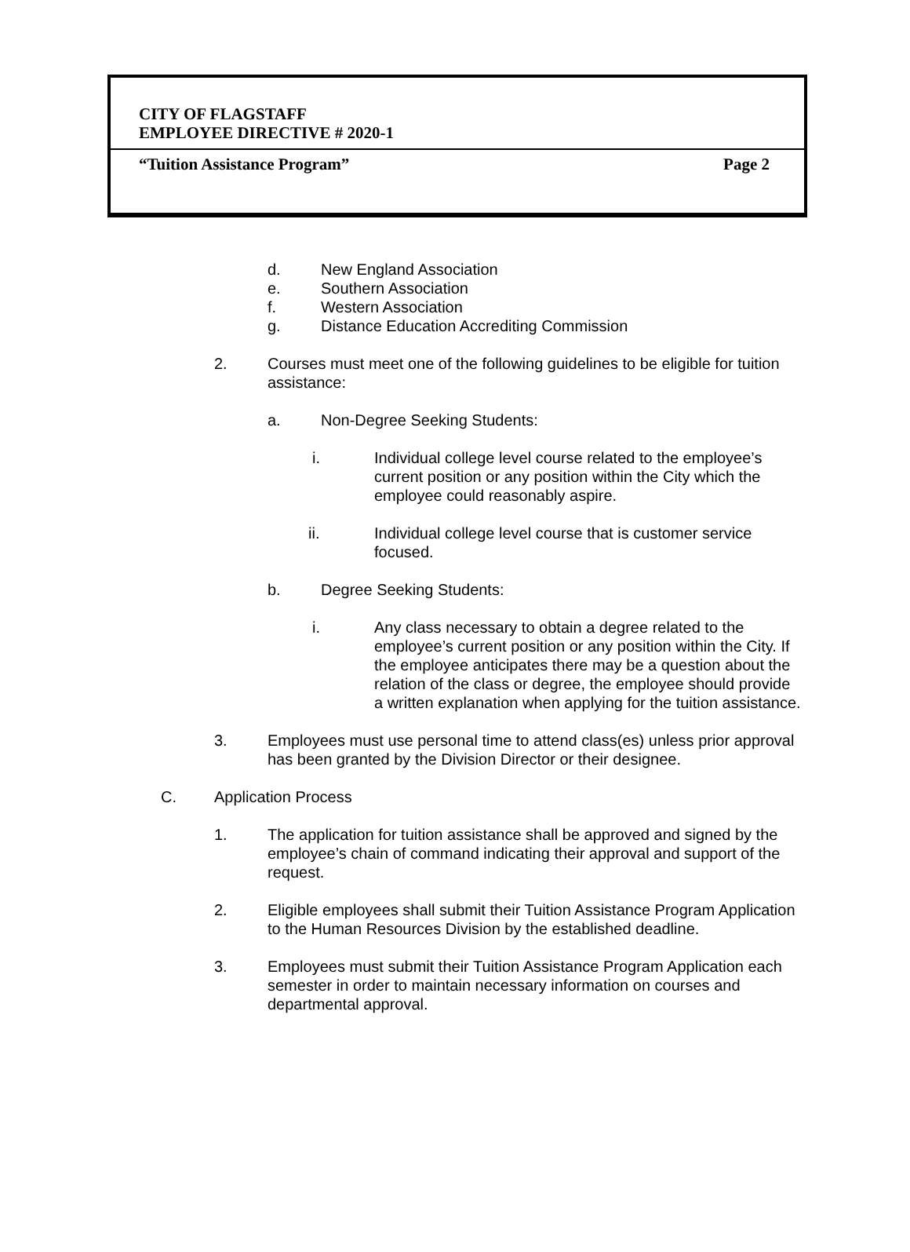CITY OF FLAGSTAFF
EMPLOYEE DIRECTIVE # 2020-1
“Tuition Assistance Program” Page 2
d. New England Association
e. Southern Association
f. Western Association
g. Distance Education Accrediting Commission
2. Courses must meet one of the following guidelines to be eligible for tuition assistance:
a. Non-Degree Seeking Students:
i. Individual college level course related to the employee’s current position or any position within the City which the employee could reasonably aspire.
ii. Individual college level course that is customer service focused.
b. Degree Seeking Students:
i. Any class necessary to obtain a degree related to the employee’s current position or any position within the City. If the employee anticipates there may be a question about the relation of the class or degree, the employee should provide a written explanation when applying for the tuition assistance.
3. Employees must use personal time to attend class(es) unless prior approval has been granted by the Division Director or their designee.
C. Application Process
1. The application for tuition assistance shall be approved and signed by the employee’s chain of command indicating their approval and support of the request.
2. Eligible employees shall submit their Tuition Assistance Program Application to the Human Resources Division by the established deadline.
3. Employees must submit their Tuition Assistance Program Application each semester in order to maintain necessary information on courses and departmental approval.